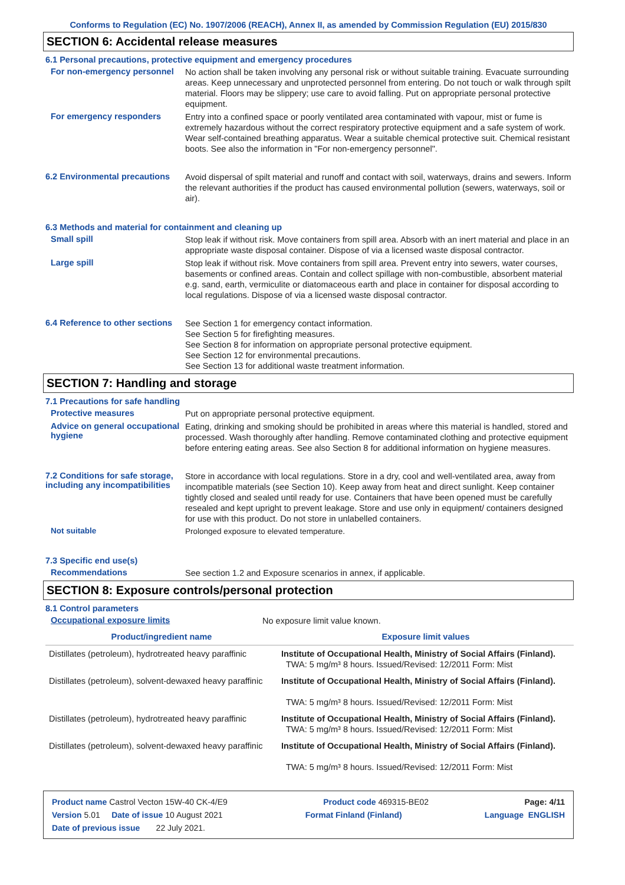Conforms to Regulation (EC) No. 1907/2006 (REACH), Annex II, as amended by Commission Regulation (EU) 2015/830
SECTION 6: Accidental release measures
6.1 Personal precautions, protective equipment and emergency procedures
For non-emergency personnel
No action shall be taken involving any personal risk or without suitable training. Evacuate surrounding areas. Keep unnecessary and unprotected personnel from entering. Do not touch or walk through spilt material. Floors may be slippery; use care to avoid falling. Put on appropriate personal protective equipment.
For emergency responders
Entry into a confined space or poorly ventilated area contaminated with vapour, mist or fume is extremely hazardous without the correct respiratory protective equipment and a safe system of work. Wear self-contained breathing apparatus. Wear a suitable chemical protective suit. Chemical resistant boots. See also the information in "For non-emergency personnel".
6.2 Environmental precautions
Avoid dispersal of spilt material and runoff and contact with soil, waterways, drains and sewers. Inform the relevant authorities if the product has caused environmental pollution (sewers, waterways, soil or air).
6.3 Methods and material for containment and cleaning up
Small spill
Stop leak if without risk. Move containers from spill area. Absorb with an inert material and place in an appropriate waste disposal container. Dispose of via a licensed waste disposal contractor.
Large spill
Stop leak if without risk. Move containers from spill area. Prevent entry into sewers, water courses, basements or confined areas. Contain and collect spillage with non-combustible, absorbent material e.g. sand, earth, vermiculite or diatomaceous earth and place in container for disposal according to local regulations. Dispose of via a licensed waste disposal contractor.
6.4 Reference to other sections
See Section 1 for emergency contact information.
See Section 5 for firefighting measures.
See Section 8 for information on appropriate personal protective equipment.
See Section 12 for environmental precautions.
See Section 13 for additional waste treatment information.
SECTION 7: Handling and storage
7.1 Precautions for safe handling
Protective measures
Put on appropriate personal protective equipment.
Advice on general occupational hygiene
Eating, drinking and smoking should be prohibited in areas where this material is handled, stored and processed. Wash thoroughly after handling. Remove contaminated clothing and protective equipment before entering eating areas. See also Section 8 for additional information on hygiene measures.
7.2 Conditions for safe storage, including any incompatibilities
Store in accordance with local regulations. Store in a dry, cool and well-ventilated area, away from incompatible materials (see Section 10). Keep away from heat and direct sunlight. Keep container tightly closed and sealed until ready for use. Containers that have been opened must be carefully resealed and kept upright to prevent leakage. Store and use only in equipment/ containers designed for use with this product. Do not store in unlabelled containers.
Not suitable
Prolonged exposure to elevated temperature.
7.3 Specific end use(s)
Recommendations
See section 1.2 and Exposure scenarios in annex, if applicable.
SECTION 8: Exposure controls/personal protection
8.1 Control parameters
Occupational exposure limits
No exposure limit value known.
| Product/ingredient name | Exposure limit values |
| --- | --- |
| Distillates (petroleum), hydrotreated heavy paraffinic | Institute of Occupational Health, Ministry of Social Affairs (Finland). TWA: 5 mg/m³ 8 hours. Issued/Revised: 12/2011 Form: Mist |
| Distillates (petroleum), solvent-dewaxed heavy paraffinic | Institute of Occupational Health, Ministry of Social Affairs (Finland). TWA: 5 mg/m³ 8 hours. Issued/Revised: 12/2011 Form: Mist |
| Distillates (petroleum), hydrotreated heavy paraffinic | Institute of Occupational Health, Ministry of Social Affairs (Finland). TWA: 5 mg/m³ 8 hours. Issued/Revised: 12/2011 Form: Mist |
| Distillates (petroleum), solvent-dewaxed heavy paraffinic | Institute of Occupational Health, Ministry of Social Affairs (Finland). TWA: 5 mg/m³ 8 hours. Issued/Revised: 12/2011 Form: Mist |
Product name Castrol Vecton 15W-40 CK-4/E9 Product code 469315-BE02 Page: 4/11
Version 5.01 Date of issue 10 August 2021 Format Finland (Finland) Language ENGLISH
Date of previous issue 22 July 2021.